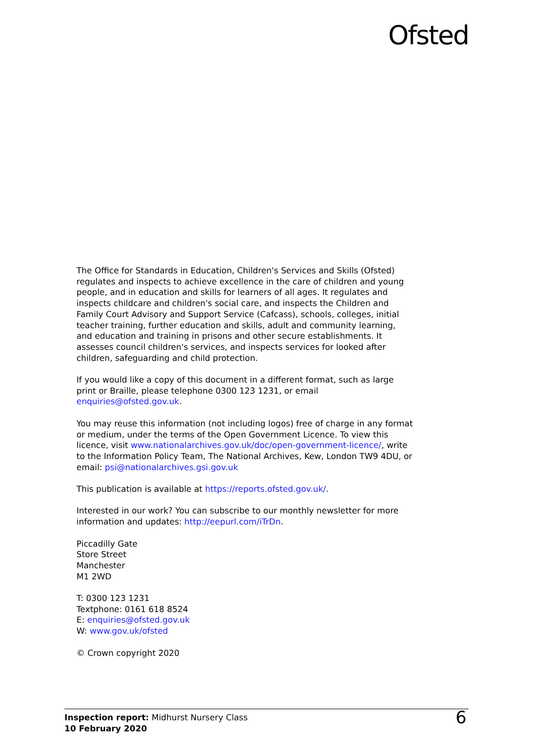Ofsted
The Office for Standards in Education, Children's Services and Skills (Ofsted) regulates and inspects to achieve excellence in the care of children and young people, and in education and skills for learners of all ages. It regulates and inspects childcare and children's social care, and inspects the Children and Family Court Advisory and Support Service (Cafcass), schools, colleges, initial teacher training, further education and skills, adult and community learning, and education and training in prisons and other secure establishments. It assesses council children's services, and inspects services for looked after children, safeguarding and child protection.
If you would like a copy of this document in a different format, such as large print or Braille, please telephone 0300 123 1231, or email enquiries@ofsted.gov.uk.
You may reuse this information (not including logos) free of charge in any format or medium, under the terms of the Open Government Licence. To view this licence, visit www.nationalarchives.gov.uk/doc/open-government-licence/, write to the Information Policy Team, The National Archives, Kew, London TW9 4DU, or email: psi@nationalarchives.gsi.gov.uk
This publication is available at https://reports.ofsted.gov.uk/.
Interested in our work? You can subscribe to our monthly newsletter for more information and updates: http://eepurl.com/iTrDn.
Piccadilly Gate
Store Street
Manchester
M1 2WD
T: 0300 123 1231
Textphone: 0161 618 8524
E: enquiries@ofsted.gov.uk
W: www.gov.uk/ofsted
© Crown copyright 2020
Inspection report: Midhurst Nursery Class
10 February 2020
6